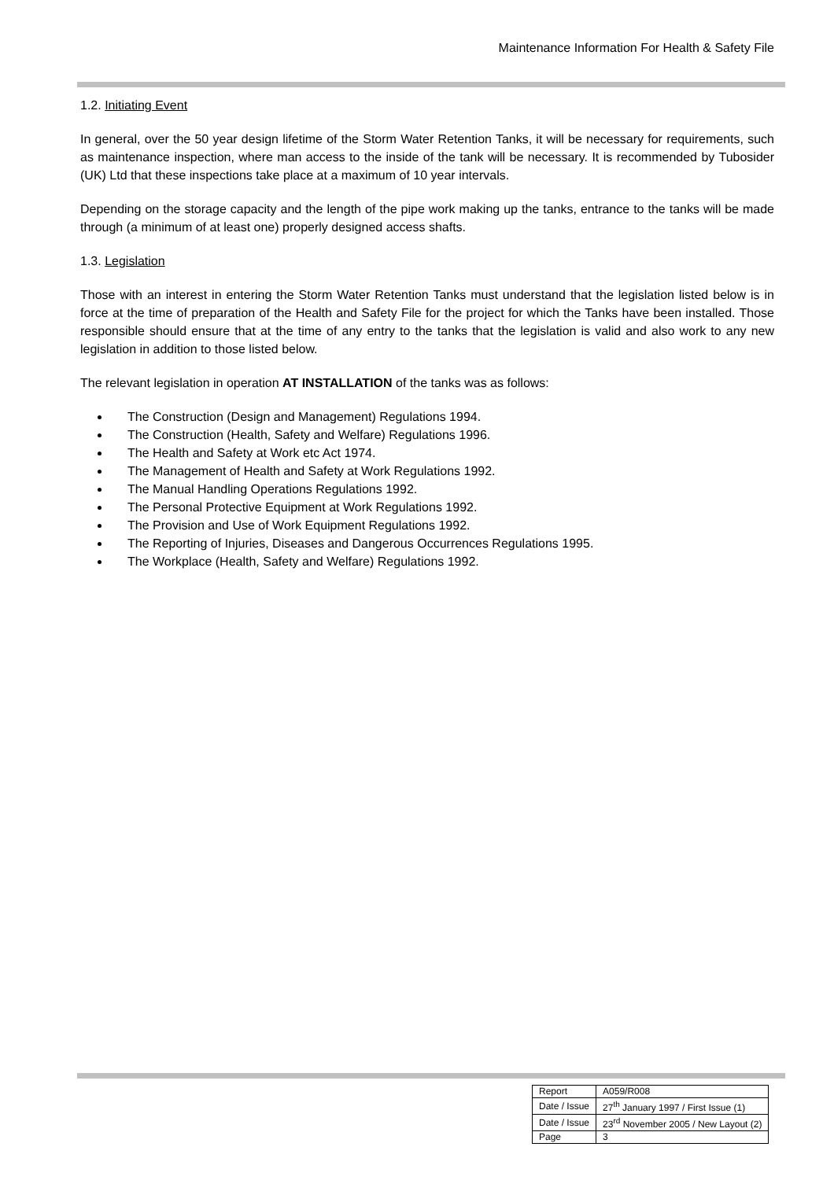Maintenance Information For Health & Safety File
1.2. Initiating Event
In general, over the 50 year design lifetime of the Storm Water Retention Tanks, it will be necessary for requirements, such as maintenance inspection, where man access to the inside of the tank will be necessary. It is recommended by Tubosider (UK) Ltd that these inspections take place at a maximum of 10 year intervals.
Depending on the storage capacity and the length of the pipe work making up the tanks, entrance to the tanks will be made through (a minimum of at least one) properly designed access shafts.
1.3. Legislation
Those with an interest in entering the Storm Water Retention Tanks must understand that the legislation listed below is in force at the time of preparation of the Health and Safety File for the project for which the Tanks have been installed. Those responsible should ensure that at the time of any entry to the tanks that the legislation is valid and also work to any new legislation in addition to those listed below.
The relevant legislation in operation AT INSTALLATION of the tanks was as follows:
The Construction (Design and Management) Regulations 1994.
The Construction (Health, Safety and Welfare) Regulations 1996.
The Health and Safety at Work etc Act 1974.
The Management of Health and Safety at Work Regulations 1992.
The Manual Handling Operations Regulations 1992.
The Personal Protective Equipment at Work Regulations 1992.
The Provision and Use of Work Equipment Regulations 1992.
The Reporting of Injuries, Diseases and Dangerous Occurrences Regulations 1995.
The Workplace (Health, Safety and Welfare) Regulations 1992.
| Report | A059/R008 |
| Date / Issue | 27<sup>th</sup> January 1997 / First Issue (1) |
| Date / Issue | 23<sup>rd</sup> November 2005 / New Layout (2) |
| Page | 3 |